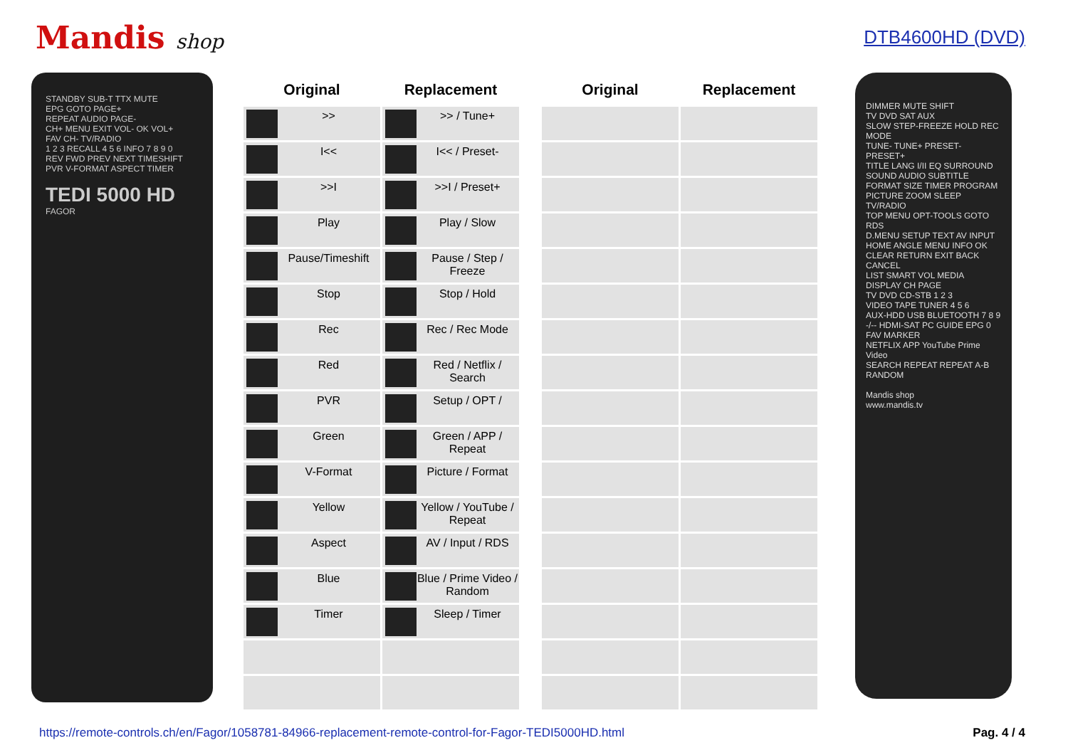Mandis shop DTB4600HD (DVD)
STANDBY SUB-T TTX MUTE
EPG GOTO PAGE+
REPEAT AUDIO PAGE-
CH+ MENU EXIT VOL- OK VOL+
FAV CH- TV/RADIO
1 2 3 RECALL 4 5 6 INFO 7 8 9 0
REV FWD PREV NEXT TIMESHIFT
PVR V-FORMAT ASPECT TIMER
TEDI 5000 HD
FAGOR
| Original | Replacement |
| --- | --- |
| >> | >> / Tune+ |
| I<< | I<< / Preset- |
| >>I | >>I / Preset+ |
| Play | Play / Slow |
| Pause/Timeshift | Pause / Step / Freeze |
| Stop | Stop / Hold |
| Rec | Rec / Rec Mode |
| Red | Red / Netflix / Search |
| PVR | Setup / OPT / |
| Green | Green / APP / Repeat |
| V-Format | Picture / Format |
| Yellow | Yellow / YouTube / Repeat |
| Aspect | AV / Input / RDS |
| Blue | Blue / Prime Video / Random |
| Timer | Sleep / Timer |
| Original | Replacement |
| --- | --- |
DIMMER MUTE SHIFT
TV DVD SAT AUX
SLOW STEP-FREEZE HOLD REC MODE
TUNE- TUNE+ PRESET- PRESET+
TITLE LANG I/II EQ SURROUND
SOUND AUDIO SUBTITLE
FORMAT SIZE TIMER PROGRAM
PICTURE ZOOM SLEEP TV/RADIO
TOP MENU OPT-TOOLS GOTO RDS
D.MENU SETUP TEXT AV INPUT
HOME ANGLE MENU INFO OK
CLEAR RETURN EXIT BACK CANCEL
LIST SMART VOL MEDIA DISPLAY CH PAGE
TV DVD CD-STB 1 2 3
VIDEO TAPE TUNER 4 5 6
AUX-HDD USB BLUETOOTH 7 8 9
-/-- HDMI-SAT PC GUIDE EPG 0 FAV MARKER
NETFLIX APP YouTube Prime Video
SEARCH REPEAT REPEAT A-B RANDOM
Mandis shop
www.mandis.tv
https://remote-controls.ch/en/Fagor/1058781-84966-replacement-remote-control-for-Fagor-TEDI5000HD.html Pag. 4 / 4